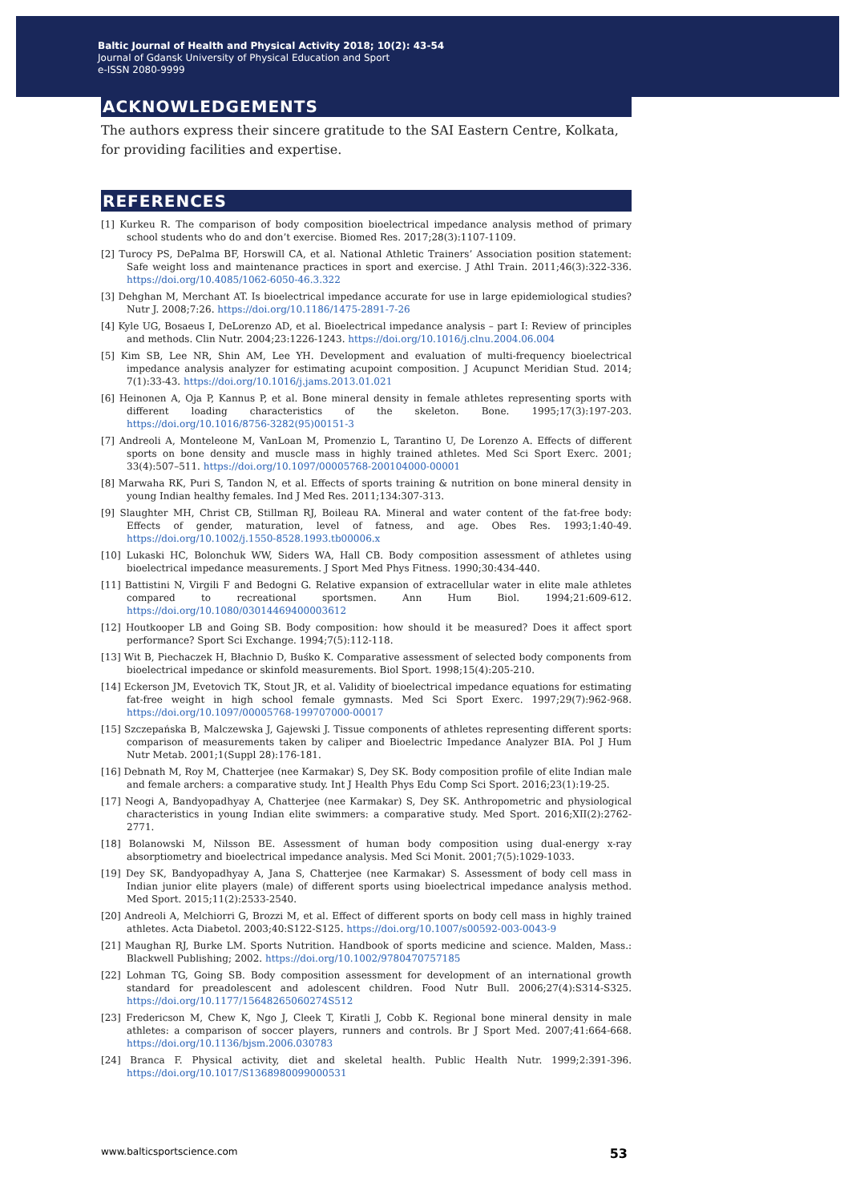Baltic Journal of Health and Physical Activity 2018; 10(2): 43-54
Journal of Gdansk University of Physical Education and Sport
e-ISSN 2080-9999
ACKNOWLEDGEMENTS
The authors express their sincere gratitude to the SAI Eastern Centre, Kolkata, for providing facilities and expertise.
REFERENCES
[1] Kurkeu R. The comparison of body composition bioelectrical impedance analysis method of primary school students who do and don’t exercise. Biomed Res. 2017;28(3):1107-1109.
[2] Turocy PS, DePalma BF, Horswill CA, et al. National Athletic Trainers’ Association position statement: Safe weight loss and maintenance practices in sport and exercise. J Athl Train. 2011;46(3):322-336. https://doi.org/10.4085/1062-6050-46.3.322
[3] Dehghan M, Merchant AT. Is bioelectrical impedance accurate for use in large epidemiological studies? Nutr J. 2008;7:26. https://doi.org/10.1186/1475-2891-7-26
[4] Kyle UG, Bosaeus I, DeLorenzo AD, et al. Bioelectrical impedance analysis – part I: Review of principles and methods. Clin Nutr. 2004;23:1226-1243. https://doi.org/10.1016/j.clnu.2004.06.004
[5] Kim SB, Lee NR, Shin AM, Lee YH. Development and evaluation of multi-frequency bioelectrical impedance analysis analyzer for estimating acupoint composition. J Acupunct Meridian Stud. 2014; 7(1):33-43. https://doi.org/10.1016/j.jams.2013.01.021
[6] Heinonen A, Oja P, Kannus P, et al. Bone mineral density in female athletes representing sports with different loading characteristics of the skeleton. Bone. 1995;17(3):197-203. https://doi.org/10.1016/8756-3282(95)00151-3
[7] Andreoli A, Monteleone M, VanLoan M, Promenzio L, Tarantino U, De Lorenzo A. Effects of different sports on bone density and muscle mass in highly trained athletes. Med Sci Sport Exerc. 2001; 33(4):507–511. https://doi.org/10.1097/00005768-200104000-00001
[8] Marwaha RK, Puri S, Tandon N, et al. Effects of sports training & nutrition on bone mineral density in young Indian healthy females. Ind J Med Res. 2011;134:307-313.
[9] Slaughter MH, Christ CB, Stillman RJ, Boileau RA. Mineral and water content of the fat-free body: Effects of gender, maturation, level of fatness, and age. Obes Res. 1993;1:40-49. https://doi.org/10.1002/j.1550-8528.1993.tb00006.x
[10] Lukaski HC, Bolonchuk WW, Siders WA, Hall CB. Body composition assessment of athletes using bioelectrical impedance measurements. J Sport Med Phys Fitness. 1990;30:434-440.
[11] Battistini N, Virgili F and Bedogni G. Relative expansion of extracellular water in elite male athletes compared to recreational sportsmen. Ann Hum Biol. 1994;21:609-612. https://doi.org/10.1080/03014469400003612
[12] Houtkooper LB and Going SB. Body composition: how should it be measured? Does it affect sport performance? Sport Sci Exchange. 1994;7(5):112-118.
[13] Wit B, Piechaczek H, Błachnio D, Buśko K. Comparative assessment of selected body components from bioelectrical impedance or skinfold measurements. Biol Sport. 1998;15(4):205-210.
[14] Eckerson JM, Evetovich TK, Stout JR, et al. Validity of bioelectrical impedance equations for estimating fat-free weight in high school female gymnasts. Med Sci Sport Exerc. 1997;29(7):962-968. https://doi.org/10.1097/00005768-199707000-00017
[15] Szczepańska B, Malczewska J, Gajewski J. Tissue components of athletes representing different sports: comparison of measurements taken by caliper and Bioelectric Impedance Analyzer BIA. Pol J Hum Nutr Metab. 2001;1(Suppl 28):176-181.
[16] Debnath M, Roy M, Chatterjee (nee Karmakar) S, Dey SK. Body composition profile of elite Indian male and female archers: a comparative study. Int J Health Phys Edu Comp Sci Sport. 2016;23(1):19-25.
[17] Neogi A, Bandyopadhyay A, Chatterjee (nee Karmakar) S, Dey SK. Anthropometric and physiological characteristics in young Indian elite swimmers: a comparative study. Med Sport. 2016;XII(2):2762-2771.
[18] Bolanowski M, Nilsson BE. Assessment of human body composition using dual-energy x-ray absorptiometry and bioelectrical impedance analysis. Med Sci Monit. 2001;7(5):1029-1033.
[19] Dey SK, Bandyopadhyay A, Jana S, Chatterjee (nee Karmakar) S. Assessment of body cell mass in Indian junior elite players (male) of different sports using bioelectrical impedance analysis method. Med Sport. 2015;11(2):2533-2540.
[20] Andreoli A, Melchiorri G, Brozzi M, et al. Effect of different sports on body cell mass in highly trained athletes. Acta Diabetol. 2003;40:S122-S125. https://doi.org/10.1007/s00592-003-0043-9
[21] Maughan RJ, Burke LM. Sports Nutrition. Handbook of sports medicine and science. Malden, Mass.: Blackwell Publishing; 2002. https://doi.org/10.1002/9780470757185
[22] Lohman TG, Going SB. Body composition assessment for development of an international growth standard for preadolescent and adolescent children. Food Nutr Bull. 2006;27(4):S314-S325. https://doi.org/10.1177/15648265060274S512
[23] Fredericson M, Chew K, Ngo J, Cleek T, Kiratli J, Cobb K. Regional bone mineral density in male athletes: a comparison of soccer players, runners and controls. Br J Sport Med. 2007;41:664-668. https://doi.org/10.1136/bjsm.2006.030783
[24] Branca F. Physical activity, diet and skeletal health. Public Health Nutr. 1999;2:391-396. https://doi.org/10.1017/S1368980099000531
www.balticsportscience.com 53